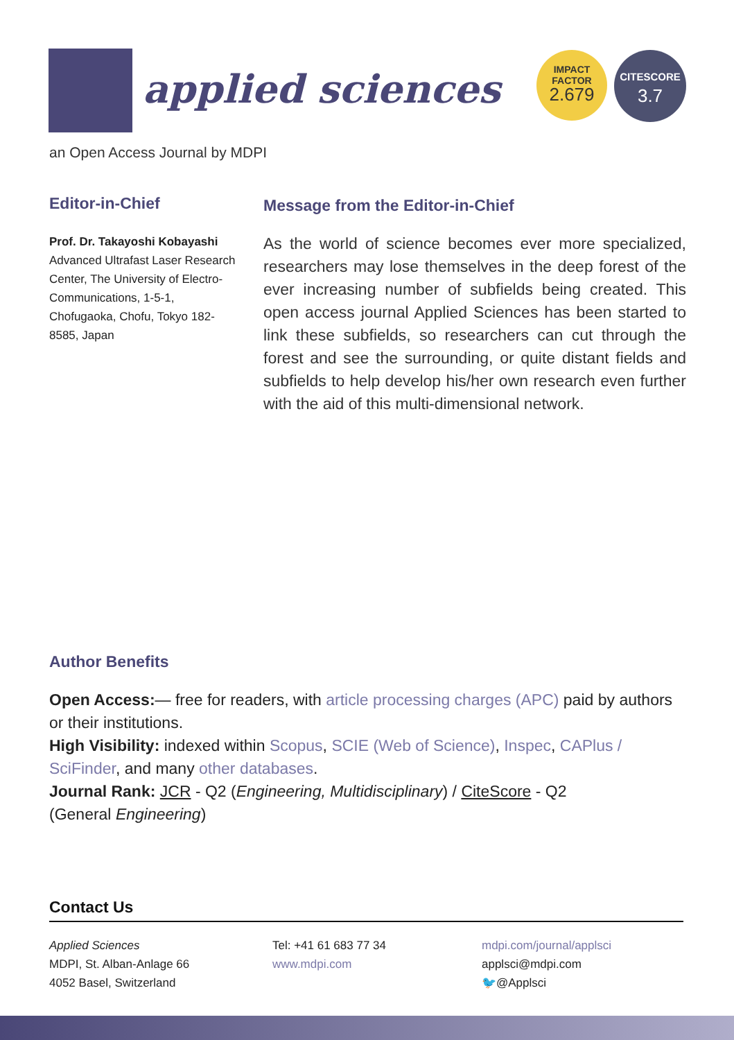applied sciences
IMPACT
FACTOR
2.679
CITESCORE
3.7
an Open Access Journal by MDPI
Editor-in-Chief
Prof. Dr. Takayoshi Kobayashi
Advanced Ultrafast Laser Research Center, The University of Electro-Communications, 1-5-1, Chofugaoka, Chofu, Tokyo 182-8585, Japan
Message from the Editor-in-Chief
As the world of science becomes ever more specialized, researchers may lose themselves in the deep forest of the ever increasing number of subfields being created. This open access journal Applied Sciences has been started to link these subfields, so researchers can cut through the forest and see the surrounding, or quite distant fields and subfields to help develop his/her own research even further with the aid of this multi-dimensional network.
Author Benefits
Open Access:— free for readers, with article processing charges (APC) paid by authors or their institutions.
High Visibility: indexed within Scopus, SCIE (Web of Science), Inspec, CAPlus / SciFinder, and many other databases.
Journal Rank: JCR - Q2 (Engineering, Multidisciplinary) / CiteScore - Q2
(General Engineering)
Contact Us
Applied Sciences
MDPI, St. Alban-Anlage 66
4052 Basel, Switzerland
Tel: +41 61 683 77 34
www.mdpi.com
mdpi.com/journal/applsci
applsci@mdpi.com
🐦@Applsci